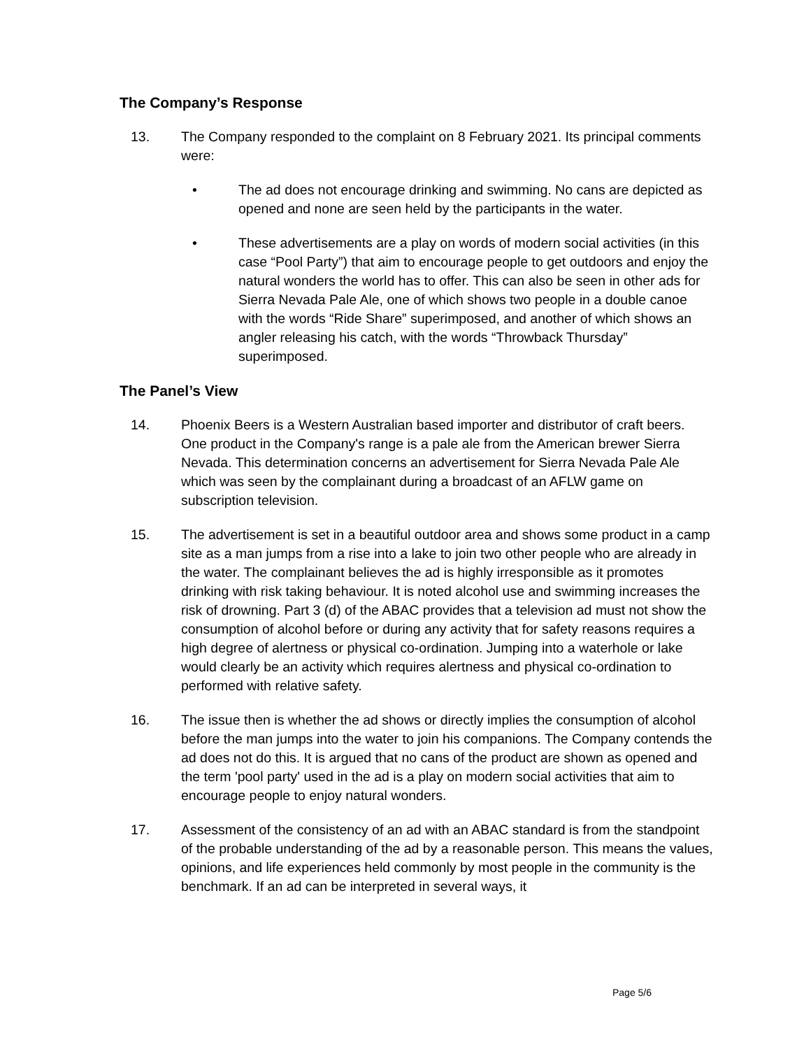The Company’s Response
13. The Company responded to the complaint on 8 February 2021. Its principal comments were:
• The ad does not encourage drinking and swimming. No cans are depicted as opened and none are seen held by the participants in the water.
• These advertisements are a play on words of modern social activities (in this case “Pool Party”) that aim to encourage people to get outdoors and enjoy the natural wonders the world has to offer. This can also be seen in other ads for Sierra Nevada Pale Ale, one of which shows two people in a double canoe with the words “Ride Share” superimposed, and another of which shows an angler releasing his catch, with the words “Throwback Thursday” superimposed.
The Panel’s View
14. Phoenix Beers is a Western Australian based importer and distributor of craft beers. One product in the Company's range is a pale ale from the American brewer Sierra Nevada. This determination concerns an advertisement for Sierra Nevada Pale Ale which was seen by the complainant during a broadcast of an AFLW game on subscription television.
15. The advertisement is set in a beautiful outdoor area and shows some product in a camp site as a man jumps from a rise into a lake to join two other people who are already in the water. The complainant believes the ad is highly irresponsible as it promotes drinking with risk taking behaviour. It is noted alcohol use and swimming increases the risk of drowning. Part 3 (d) of the ABAC provides that a television ad must not show the consumption of alcohol before or during any activity that for safety reasons requires a high degree of alertness or physical co-ordination. Jumping into a waterhole or lake would clearly be an activity which requires alertness and physical co-ordination to performed with relative safety.
16. The issue then is whether the ad shows or directly implies the consumption of alcohol before the man jumps into the water to join his companions. The Company contends the ad does not do this. It is argued that no cans of the product are shown as opened and the term 'pool party' used in the ad is a play on modern social activities that aim to encourage people to enjoy natural wonders.
17. Assessment of the consistency of an ad with an ABAC standard is from the standpoint of the probable understanding of the ad by a reasonable person. This means the values, opinions, and life experiences held commonly by most people in the community is the benchmark. If an ad can be interpreted in several ways, it
Page 5/6